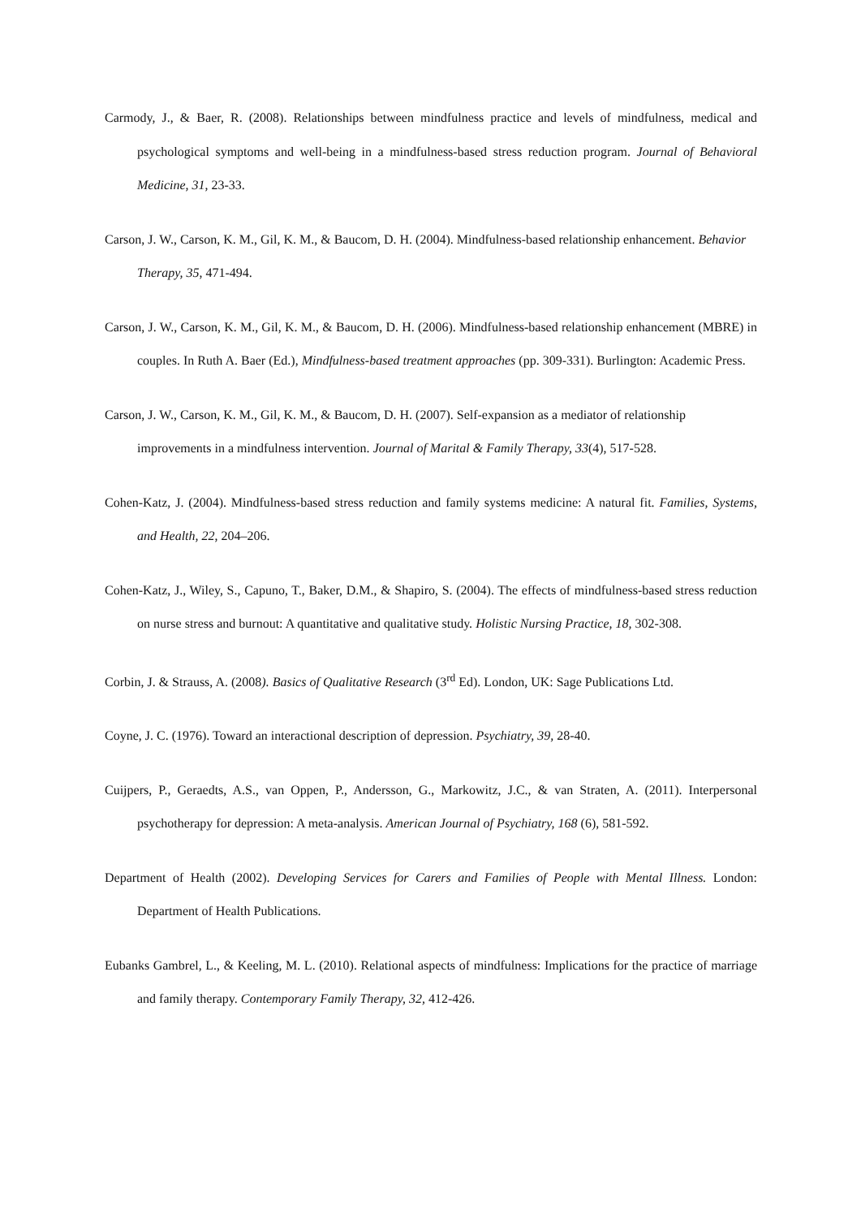Carmody, J., & Baer, R. (2008). Relationships between mindfulness practice and levels of mindfulness, medical and psychological symptoms and well-being in a mindfulness-based stress reduction program. Journal of Behavioral Medicine, 31, 23-33.
Carson, J. W., Carson, K. M., Gil, K. M., & Baucom, D. H. (2004). Mindfulness-based relationship enhancement. Behavior Therapy, 35, 471-494.
Carson, J. W., Carson, K. M., Gil, K. M., & Baucom, D. H. (2006). Mindfulness-based relationship enhancement (MBRE) in couples. In Ruth A. Baer (Ed.), Mindfulness-based treatment approaches (pp. 309-331). Burlington: Academic Press.
Carson, J. W., Carson, K. M., Gil, K. M., & Baucom, D. H. (2007). Self-expansion as a mediator of relationship improvements in a mindfulness intervention. Journal of Marital & Family Therapy, 33(4), 517-528.
Cohen-Katz, J. (2004). Mindfulness-based stress reduction and family systems medicine: A natural fit. Families, Systems, and Health, 22, 204–206.
Cohen-Katz, J., Wiley, S., Capuno, T., Baker, D.M., & Shapiro, S. (2004). The effects of mindfulness-based stress reduction on nurse stress and burnout: A quantitative and qualitative study. Holistic Nursing Practice, 18, 302-308.
Corbin, J. & Strauss, A. (2008). Basics of Qualitative Research (3<sup>rd</sup> Ed). London, UK: Sage Publications Ltd.
Coyne, J. C. (1976). Toward an interactional description of depression. Psychiatry, 39, 28-40.
Cuijpers, P., Geraedts, A.S., van Oppen, P., Andersson, G., Markowitz, J.C., & van Straten, A. (2011). Interpersonal psychotherapy for depression: A meta-analysis. American Journal of Psychiatry, 168 (6), 581-592.
Department of Health (2002). Developing Services for Carers and Families of People with Mental Illness. London: Department of Health Publications.
Eubanks Gambrel, L., & Keeling, M. L. (2010). Relational aspects of mindfulness: Implications for the practice of marriage and family therapy. Contemporary Family Therapy, 32, 412-426.